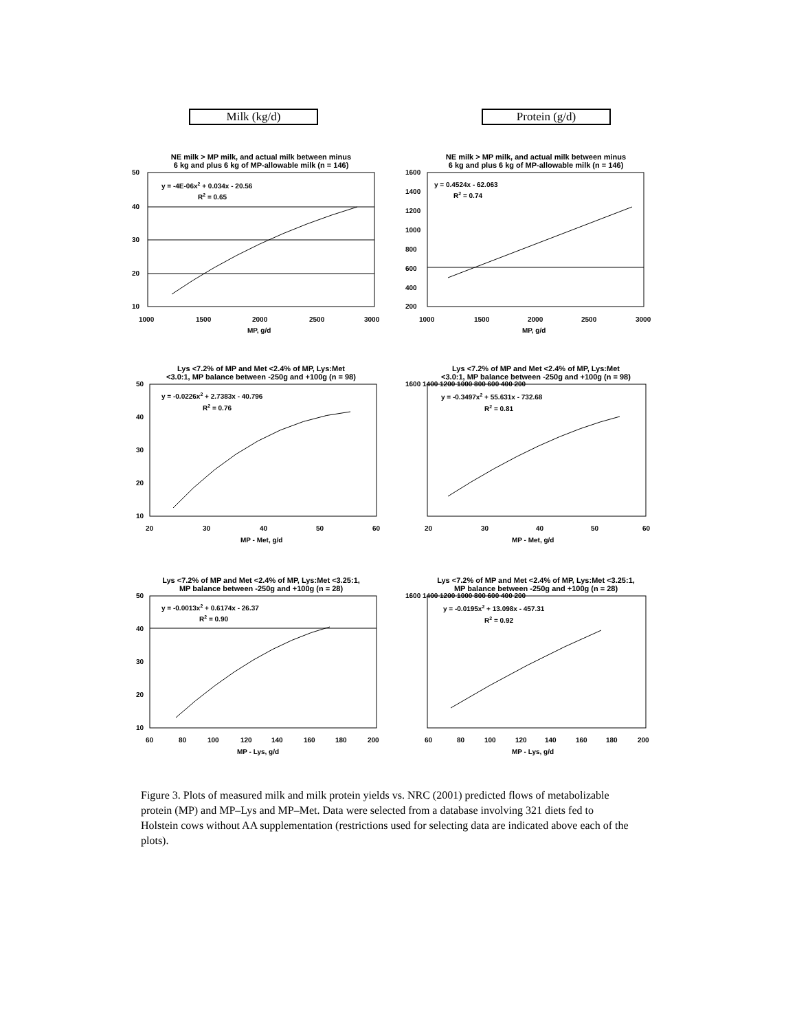Milk (kg/d) Protein (g/d)
NE milk > MP milk, and actual milk between minus
6 kg and plus 6 kg of MP-allowable milk (n = 146)
y = -4E-06x2 + 0.034x - 20.56
R2 = 0.65
50
40
30
20
10
1000
1500
2000
2500
3000
MP, g/d
NE milk > MP milk, and actual milk between minus
6 kg and plus 6 kg of MP-allowable milk (n = 146)
y = 0.4524x - 62.063
R2 = 0.74
1600
1400
1200
1000
800
600
400
200
1000
1500
2000
2500
3000
MP, g/d
Lys <7.2% of MP and Met <2.4% of MP, Lys:Met
<3.0:1, MP balance between -250g and +100g (n = 98)
y = -0.0226x2 + 2.7383x - 40.796
R2 = 0.76
50
40
30
20
10
20
30
40
50
60
MP - Met, g/d
Lys <7.2% of MP and Met <2.4% of MP, Lys:Met
<3.0:1, MP balance between -250g and +100g (n = 98)
y = -0.3497x2 + 55.631x - 732.68
R2 = 0.81
1600 1400 1200 1000 800 600 400 200
20
30
40
50
60
MP - Met, g/d
Lys <7.2% of MP and Met <2.4% of MP, Lys:Met <3.25:1,
MP balance between -250g and +100g (n = 28)
y = -0.0013x2 + 0.6174x - 26.37
R2 = 0.90
50
40
30
20
10
60
80
100
120
140
160
180
200
MP - Lys, g/d
Lys <7.2% of MP and Met <2.4% of MP, Lys:Met <3.25:1,
MP balance between -250g and +100g (n = 28)
y = -0.0195x2 + 13.098x - 457.31
R2 = 0.92
1600 1400 1200 1000 800 600 400 200
60
80
100
120
140
160
180
200
MP - Lys, g/d
Figure 3. Plots of measured milk and milk protein yields vs. NRC (2001) predicted flows of metabolizable protein (MP) and MP–Lys and MP–Met. Data were selected from a database involving 321 diets fed to Holstein cows without AA supplementation (restrictions used for selecting data are indicated above each of the plots).